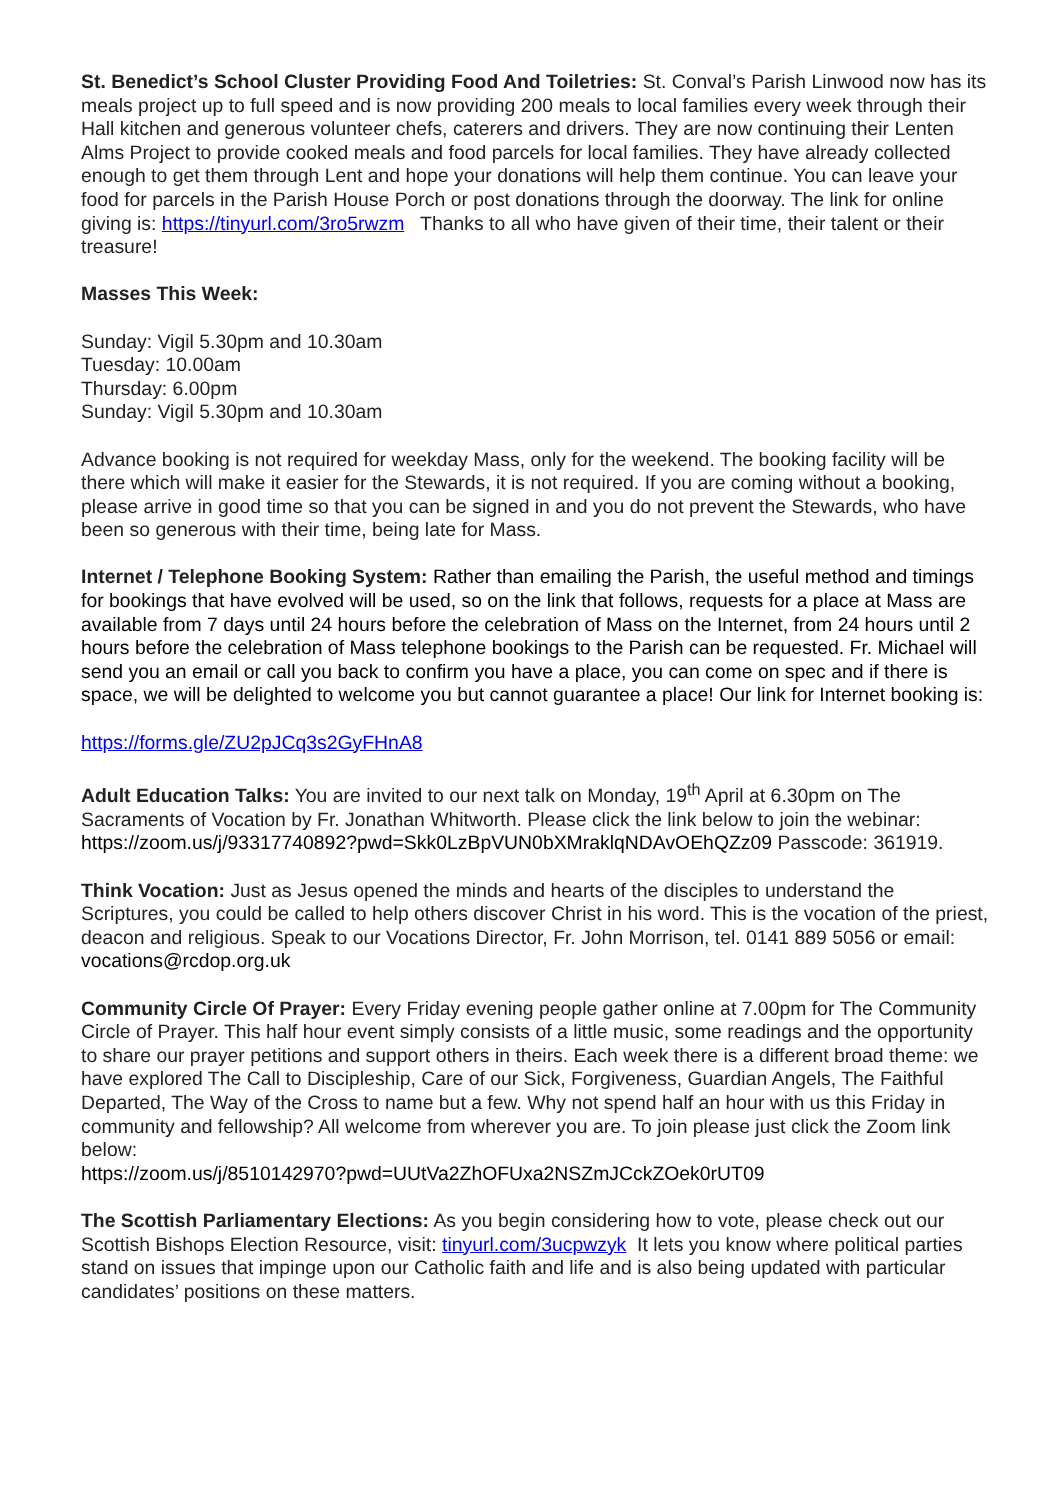St. Benedict’s School Cluster Providing Food And Toiletries: St. Conval’s Parish Linwood now has its meals project up to full speed and is now providing 200 meals to local families every week through their Hall kitchen and generous volunteer chefs, caterers and drivers. They are now continuing their Lenten Alms Project to provide cooked meals and food parcels for local families. They have already collected enough to get them through Lent and hope your donations will help them continue. You can leave your food for parcels in the Parish House Porch or post donations through the doorway. The link for online giving is: https://tinyurl.com/3ro5rwzm Thanks to all who have given of their time, their talent or their treasure!
Masses This Week:
Sunday: Vigil 5.30pm and 10.30am
Tuesday: 10.00am
Thursday: 6.00pm
Sunday: Vigil 5.30pm and 10.30am
Advance booking is not required for weekday Mass, only for the weekend. The booking facility will be there which will make it easier for the Stewards, it is not required. If you are coming without a booking, please arrive in good time so that you can be signed in and you do not prevent the Stewards, who have been so generous with their time, being late for Mass.
Internet / Telephone Booking System: Rather than emailing the Parish, the useful method and timings for bookings that have evolved will be used, so on the link that follows, requests for a place at Mass are available from 7 days until 24 hours before the celebration of Mass on the Internet, from 24 hours until 2 hours before the celebration of Mass telephone bookings to the Parish can be requested. Fr. Michael will send you an email or call you back to confirm you have a place, you can come on spec and if there is space, we will be delighted to welcome you but cannot guarantee a place! Our link for Internet booking is:
https://forms.gle/ZU2pJCq3s2GyFHnA8
Adult Education Talks: You are invited to our next talk on Monday, 19<sup>th</sup> April at 6.30pm on The Sacraments of Vocation by Fr. Jonathan Whitworth. Please click the link below to join the webinar: https://zoom.us/j/93317740892?pwd=Skk0LzBpVUN0bXMraklqNDAvOEhQZz09 Passcode: 361919.
Think Vocation: Just as Jesus opened the minds and hearts of the disciples to understand the Scriptures, you could be called to help others discover Christ in his word. This is the vocation of the priest, deacon and religious. Speak to our Vocations Director, Fr. John Morrison, tel. 0141 889 5056 or email: vocations@rcdop.org.uk
Community Circle Of Prayer: Every Friday evening people gather online at 7.00pm for The Community Circle of Prayer. This half hour event simply consists of a little music, some readings and the opportunity to share our prayer petitions and support others in theirs. Each week there is a different broad theme: we have explored The Call to Discipleship, Care of our Sick, Forgiveness, Guardian Angels, The Faithful Departed, The Way of the Cross to name but a few. Why not spend half an hour with us this Friday in community and fellowship? All welcome from wherever you are. To join please just click the Zoom link below:
https://zoom.us/j/8510142970?pwd=UUtVa2ZhOFUxa2NSZmJCckZOek0rUT09
The Scottish Parliamentary Elections: As you begin considering how to vote, please check out our Scottish Bishops Election Resource, visit: tinyurl.com/3ucpwzyk It lets you know where political parties stand on issues that impinge upon our Catholic faith and life and is also being updated with particular candidates’ positions on these matters.